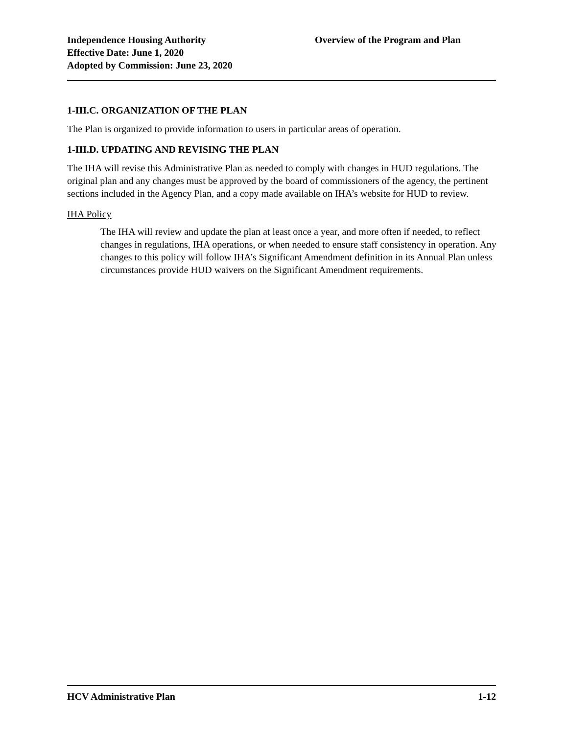Independence Housing Authority
Effective Date: June 1, 2020
Adopted by Commission: June 23, 2020
Overview of the Program and Plan
1-III.C. ORGANIZATION OF THE PLAN
The Plan is organized to provide information to users in particular areas of operation.
1-III.D. UPDATING AND REVISING THE PLAN
The IHA will revise this Administrative Plan as needed to comply with changes in HUD regulations. The original plan and any changes must be approved by the board of commissioners of the agency, the pertinent sections included in the Agency Plan, and a copy made available on IHA’s website for HUD to review.
IHA Policy
The IHA will review and update the plan at least once a year, and more often if needed, to reflect changes in regulations, IHA operations, or when needed to ensure staff consistency in operation. Any changes to this policy will follow IHA’s Significant Amendment definition in its Annual Plan unless circumstances provide HUD waivers on the Significant Amendment requirements.
HCV Administrative Plan 1-12